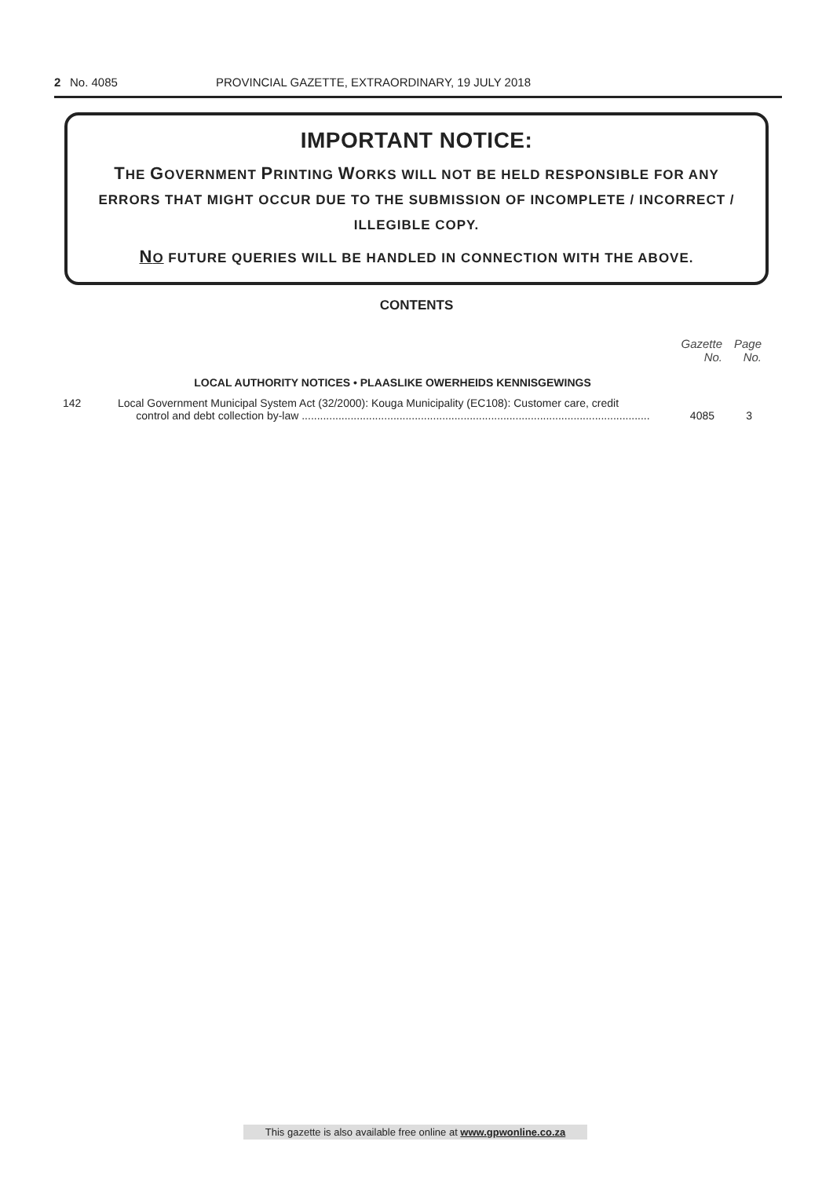2 No. 4085 PROVINCIAL GAZETTE, EXTRAORDINARY, 19 JULY 2018
IMPORTANT NOTICE:
THE GOVERNMENT PRINTING WORKS WILL NOT BE HELD RESPONSIBLE FOR ANY ERRORS THAT MIGHT OCCUR DUE TO THE SUBMISSION OF INCOMPLETE / INCORRECT / ILLEGIBLE COPY.
NO FUTURE QUERIES WILL BE HANDLED IN CONNECTION WITH THE ABOVE.
CONTENTS
| | | Gazette No. | Page No. |
| --- | --- | --- | --- |
| | LOCAL AUTHORITY NOTICES • PLAASLIKE OWERHEIDS KENNISGEWINGS | | |
| 142 | Local Government Municipal System Act (32/2000): Kouga Municipality (EC108): Customer care, credit control and debt collection by-law .................................................................................................................. | 4085 | 3 |
This gazette is also available free online at www.gpwonline.co.za